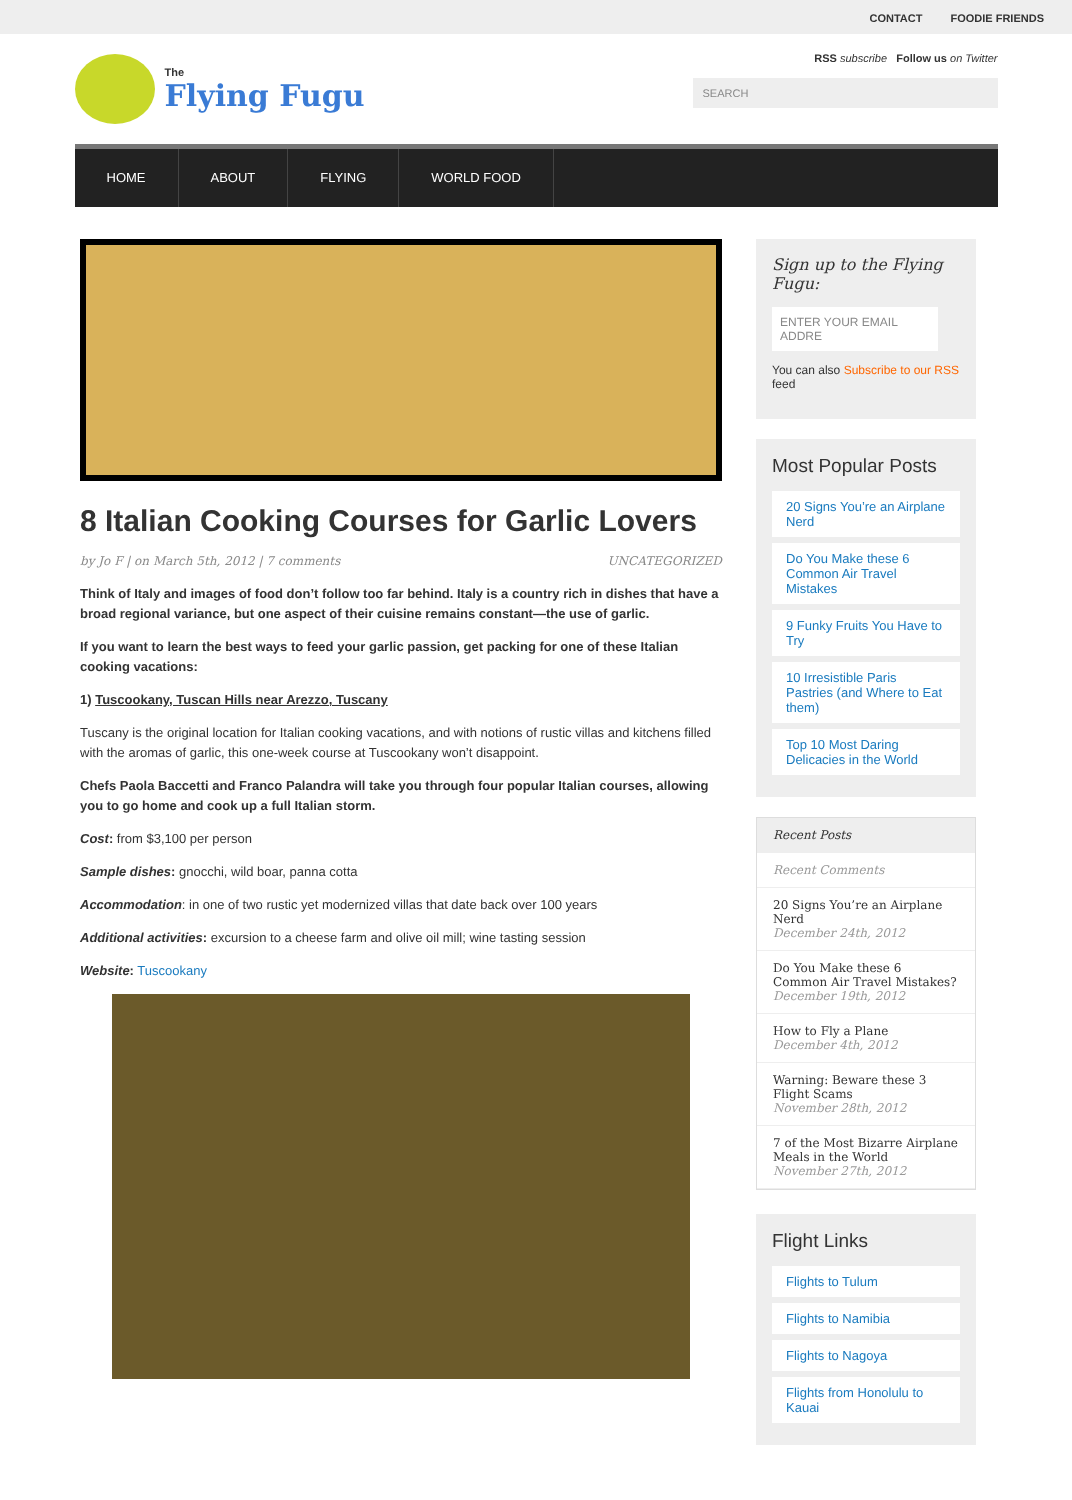CONTACT FOODIE FRIENDS
The
Flying Fugu
RSS subscribe Follow us on Twitter
SEARCH
HOME ABOUT FLYING WORLD FOOD
8 Italian Cooking Courses for Garlic Lovers
by Jo F | on March 5th, 2012 | 7 comments UNCATEGORIZED
Think of Italy and images of food don’t follow too far behind. Italy is a country rich in dishes that have a broad regional variance, but one aspect of their cuisine remains constant—the use of garlic.
If you want to learn the best ways to feed your garlic passion, get packing for one of these Italian cooking vacations:
1) Tuscookany, Tuscan Hills near Arezzo, Tuscany
Tuscany is the original location for Italian cooking vacations, and with notions of rustic villas and kitchens filled with the aromas of garlic, this one-week course at Tuscookany won’t disappoint.
Chefs Paola Baccetti and Franco Palandra will take you through four popular Italian courses, allowing you to go home and cook up a full Italian storm.
Cost: from $3,100 per person
Sample dishes: gnocchi, wild boar, panna cotta
Accommodation: in one of two rustic yet modernized villas that date back over 100 years
Additional activities: excursion to a cheese farm and olive oil mill; wine tasting session
Website: Tuscookany
Sign up to the Flying Fugu:
ENTER YOUR EMAIL ADDRE
You can also Subscribe to our RSS feed
Most Popular Posts
20 Signs You’re an Airplane Nerd
Do You Make these 6 Common Air Travel Mistakes
9 Funky Fruits You Have to Try
10 Irresistible Paris Pastries (and Where to Eat them)
Top 10 Most Daring Delicacies in the World
Recent Posts
Recent Comments
20 Signs You’re an Airplane Nerd
December 24th, 2012
Do You Make these 6 Common Air Travel Mistakes?
December 19th, 2012
How to Fly a Plane
December 4th, 2012
Warning: Beware these 3 Flight Scams
November 28th, 2012
7 of the Most Bizarre Airplane Meals in the World
November 27th, 2012
Flight Links
Flights to Tulum
Flights to Namibia
Flights to Nagoya
Flights from Honolulu to Kauai